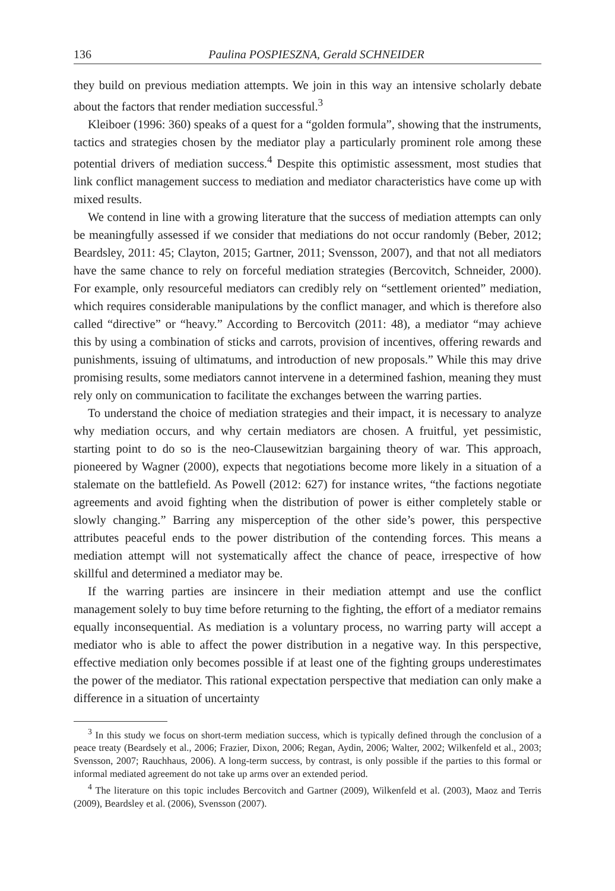136 Paulina POSPIESZNA, Gerald SCHNEIDER
they build on previous mediation attempts. We join in this way an intensive scholarly debate about the factors that render mediation successful.<sup>3</sup>
Kleiboer (1996: 360) speaks of a quest for a “golden formula”, showing that the instruments, tactics and strategies chosen by the mediator play a particularly prominent role among these potential drivers of mediation success.<sup>4</sup> Despite this optimistic assessment, most studies that link conflict management success to mediation and mediator characteristics have come up with mixed results.
We contend in line with a growing literature that the success of mediation attempts can only be meaningfully assessed if we consider that mediations do not occur randomly (Beber, 2012; Beardsley, 2011: 45; Clayton, 2015; Gartner, 2011; Svensson, 2007), and that not all mediators have the same chance to rely on forceful mediation strategies (Bercovitch, Schneider, 2000). For example, only resourceful mediators can credibly rely on “settlement oriented” mediation, which requires considerable manipulations by the conflict manager, and which is therefore also called “directive” or “heavy.” According to Bercovitch (2011: 48), a mediator “may achieve this by using a combination of sticks and carrots, provision of incentives, offering rewards and punishments, issuing of ultimatums, and introduction of new proposals.” While this may drive promising results, some mediators cannot intervene in a determined fashion, meaning they must rely only on communication to facilitate the exchanges between the warring parties.
To understand the choice of mediation strategies and their impact, it is necessary to analyze why mediation occurs, and why certain mediators are chosen. A fruitful, yet pessimistic, starting point to do so is the neo-Clausewitzian bargaining theory of war. This approach, pioneered by Wagner (2000), expects that negotiations become more likely in a situation of a stalemate on the battlefield. As Powell (2012: 627) for instance writes, “the factions negotiate agreements and avoid fighting when the distribution of power is either completely stable or slowly changing.” Barring any misperception of the other side’s power, this perspective attributes peaceful ends to the power distribution of the contending forces. This means a mediation attempt will not systematically affect the chance of peace, irrespective of how skillful and determined a mediator may be.
If the warring parties are insincere in their mediation attempt and use the conflict management solely to buy time before returning to the fighting, the effort of a mediator remains equally inconsequential. As mediation is a voluntary process, no warring party will accept a mediator who is able to affect the power distribution in a negative way. In this perspective, effective mediation only becomes possible if at least one of the fighting groups underestimates the power of the mediator. This rational expectation perspective that mediation can only make a difference in a situation of uncertainty
<sup>3</sup> In this study we focus on short-term mediation success, which is typically defined through the conclusion of a peace treaty (Beardsely et al., 2006; Frazier, Dixon, 2006; Regan, Aydin, 2006; Walter, 2002; Wilkenfeld et al., 2003; Svensson, 2007; Rauchhaus, 2006). A long-term success, by contrast, is only possible if the parties to this formal or informal mediated agreement do not take up arms over an extended period.
<sup>4</sup> The literature on this topic includes Bercovitch and Gartner (2009), Wilkenfeld et al. (2003), Maoz and Terris (2009), Beardsley et al. (2006), Svensson (2007).